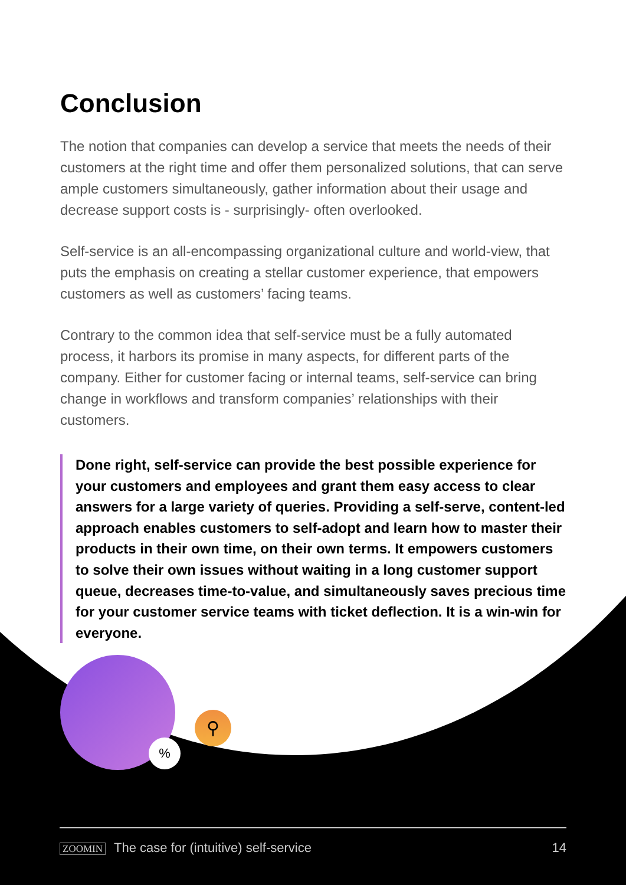Conclusion
The notion that companies can develop a service that meets the needs of their customers at the right time and offer them personalized solutions, that can serve ample customers simultaneously, gather information about their usage and decrease support costs is - surprisingly- often overlooked.
Self-service is an all-encompassing organizational culture and world-view, that puts the emphasis on creating a stellar customer experience, that empowers customers as well as customers’ facing teams.
Contrary to the common idea that self-service must be a fully automated process, it harbors its promise in many aspects, for different parts of the company. Either for customer facing or internal teams, self-service can bring change in workflows and transform companies’ relationships with their customers.
Done right, self-service can provide the best possible experience for your customers and employees and grant them easy access to clear answers for a large variety of queries. Providing a self-serve, content-led approach enables customers to self-adopt and learn how to master their products in their own time, on their own terms. It empowers customers to solve their own issues without waiting in a long customer support queue, decreases time-to-value, and simultaneously saves precious time for your customer service teams with ticket deflection. It is a win-win for everyone.
%
⚲
ZOOMIN The case for (intuitive) self-service 14